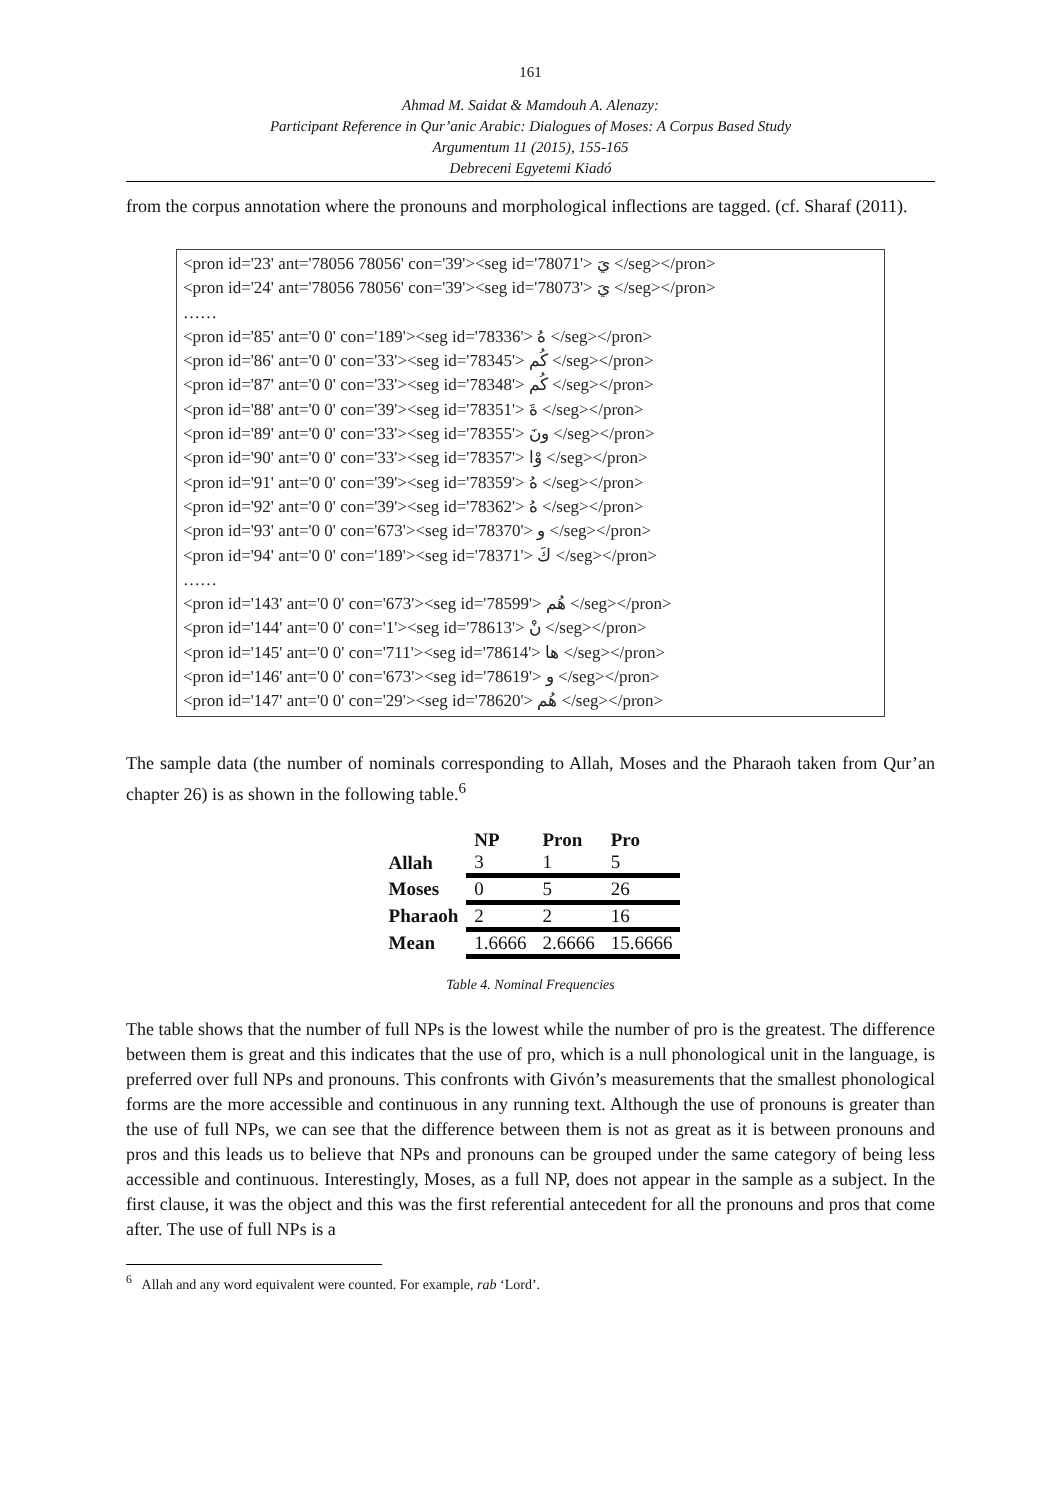161
Ahmad M. Saidat & Mamdouh A. Alenazy:
Participant Reference in Qur’anic Arabic: Dialogues of Moses: A Corpus Based Study
Argumentum 11 (2015), 155-165
Debreceni Egyetemi Kiadó
from the corpus annotation where the pronouns and morphological inflections are tagged. (cf. Sharaf (2011).
<pron id='23' ant='78056 78056' con='39'><seg id='78071'> يَ </seg></pron>
<pron id='24' ant='78056 78056' con='39'><seg id='78073'> يَ </seg></pron>
……
<pron id='85' ant='0 0' con='189'><seg id='78336'> هُ </seg></pron>
<pron id='86' ant='0 0' con='33'><seg id='78345'> كُم </seg></pron>
<pron id='87' ant='0 0' con='33'><seg id='78348'> كُم </seg></pron>
<pron id='88' ant='0 0' con='39'><seg id='78351'> ةَ </seg></pron>
<pron id='89' ant='0 0' con='33'><seg id='78355'> ونَ </seg></pron>
<pron id='90' ant='0 0' con='33'><seg id='78357'> وْا </seg></pron>
<pron id='91' ant='0 0' con='39'><seg id='78359'> هُ </seg></pron>
<pron id='92' ant='0 0' con='39'><seg id='78362'> هُ </seg></pron>
<pron id='93' ant='0 0' con='673'><seg id='78370'> و </seg></pron>
<pron id='94' ant='0 0' con='189'><seg id='78371'> كَ </seg></pron>
……
<pron id='143' ant='0 0' con='673'><seg id='78599'> هُم </seg></pron>
<pron id='144' ant='0 0' con='1'><seg id='78613'> نْ </seg></pron>
<pron id='145' ant='0 0' con='711'><seg id='78614'> ها </seg></pron>
<pron id='146' ant='0 0' con='673'><seg id='78619'> و </seg></pron>
<pron id='147' ant='0 0' con='29'><seg id='78620'> هُم </seg></pron>
The sample data (the number of nominals corresponding to Allah, Moses and the Pharaoh taken from Qur’an chapter 26) is as shown in the following table.<sup>6</sup>
| | NP | Pron | Pro |
| --- | --- | --- | --- |
| Allah | 3 | 1 | 5 |
| Moses | 0 | 5 | 26 |
| Pharaoh | 2 | 2 | 16 |
| Mean | 1.6666 | 2.6666 | 15.6666 |
Table 4. Nominal Frequencies
The table shows that the number of full NPs is the lowest while the number of pro is the greatest. The difference between them is great and this indicates that the use of pro, which is a null phonological unit in the language, is preferred over full NPs and pronouns. This confronts with Givón’s measurements that the smallest phonological forms are the more accessible and continuous in any running text. Although the use of pronouns is greater than the use of full NPs, we can see that the difference between them is not as great as it is between pronouns and pros and this leads us to believe that NPs and pronouns can be grouped under the same category of being less accessible and continuous. Interestingly, Moses, as a full NP, does not appear in the sample as a subject. In the first clause, it was the object and this was the first referential antecedent for all the pronouns and pros that come after. The use of full NPs is a
<sup>6</sup> Allah and any word equivalent were counted. For example, rab ‘Lord’.